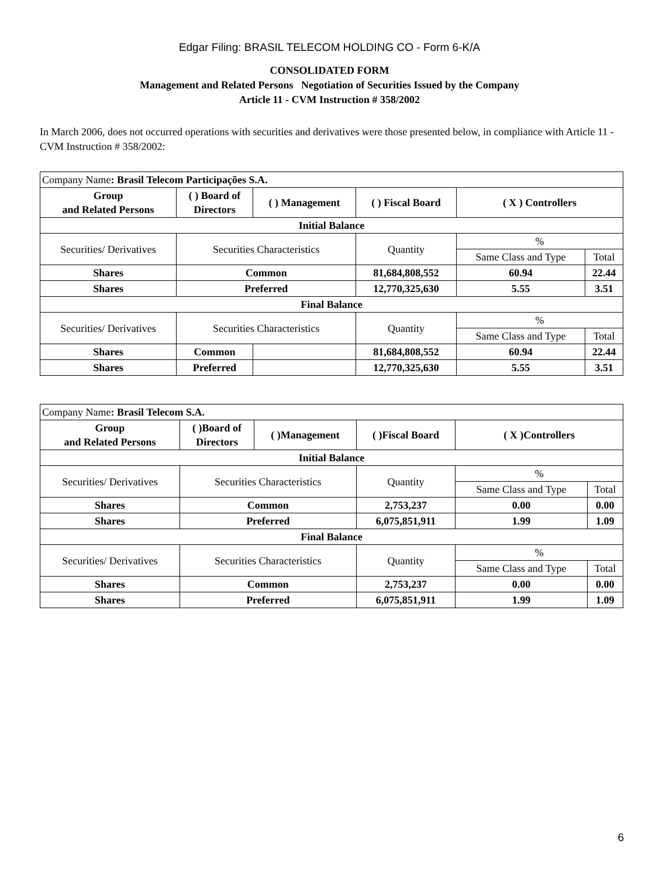Edgar Filing: BRASIL TELECOM HOLDING CO - Form 6-K/A
CONSOLIDATED FORM
Management and Related Persons Negotiation of Securities Issued by the Company
Article 11 - CVM Instruction # 358/2002
In March 2006, does not occurred operations with securities and derivatives were those presented below, in compliance with Article 11 - CVM Instruction # 358/2002:
| Company Name : Brasil Telecom Participações S.A. | | | | | |
| Group and Related Persons | ( ) Board of Directors | ( ) Management | ( ) Fiscal Board | ( X ) Controllers | |
| Initial Balance | | | | | |
| Securities/ Derivatives | Securities Characteristics | | Quantity | % | |
| | | | | Same Class and Type | Total |
| Shares | Common | | 81,684,808,552 | 60.94 | 22.44 |
| Shares | Preferred | | 12,770,325,630 | 5.55 | 3.51 |
| Final Balance | | | | | |
| Securities/ Derivatives | Securities Characteristics | | Quantity | % | |
| | | | | Same Class and Type | Total |
| Shares | Common | | 81,684,808,552 | 60.94 | 22.44 |
| Shares | Preferred | | 12,770,325,630 | 5.55 | 3.51 |
| Company Name : Brasil Telecom S.A. | | | | | |
| Group and Related Persons | ( )Board of Directors | ( )Management | ( )Fiscal Board | ( X )Controllers | |
| Initial Balance | | | | | |
| Securities/ Derivatives | Securities Characteristics | | Quantity | % | |
| | | | | Same Class and Type | Total |
| Shares | Common | | 2,753,237 | 0.00 | 0.00 |
| Shares | Preferred | | 6,075,851,911 | 1.99 | 1.09 |
| Final Balance | | | | | |
| Securities/ Derivatives | Securities Characteristics | | Quantity | % | |
| | | | | Same Class and Type | Total |
| Shares | Common | | 2,753,237 | 0.00 | 0.00 |
| Shares | Preferred | | 6,075,851,911 | 1.99 | 1.09 |
6